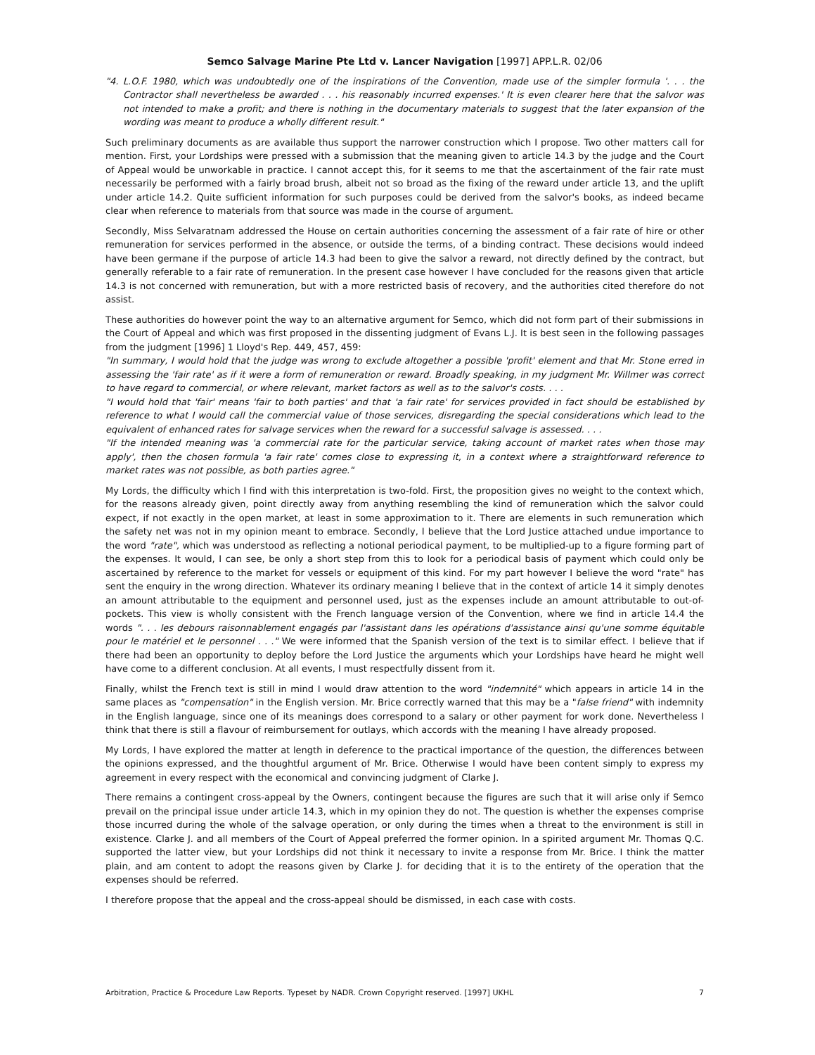Semco Salvage Marine Pte Ltd v. Lancer Navigation [1997] APP.L.R. 02/06
"4. L.O.F. 1980, which was undoubtedly one of the inspirations of the Convention, made use of the simpler formula '. . . the Contractor shall nevertheless be awarded . . . his reasonably incurred expenses.' It is even clearer here that the salvor was not intended to make a profit; and there is nothing in the documentary materials to suggest that the later expansion of the wording was meant to produce a wholly different result."
Such preliminary documents as are available thus support the narrower construction which I propose. Two other matters call for mention. First, your Lordships were pressed with a submission that the meaning given to article 14.3 by the judge and the Court of Appeal would be unworkable in practice. I cannot accept this, for it seems to me that the ascertainment of the fair rate must necessarily be performed with a fairly broad brush, albeit not so broad as the fixing of the reward under article 13, and the uplift under article 14.2. Quite sufficient information for such purposes could be derived from the salvor's books, as indeed became clear when reference to materials from that source was made in the course of argument.
Secondly, Miss Selvaratnam addressed the House on certain authorities concerning the assessment of a fair rate of hire or other remuneration for services performed in the absence, or outside the terms, of a binding contract. These decisions would indeed have been germane if the purpose of article 14.3 had been to give the salvor a reward, not directly defined by the contract, but generally referable to a fair rate of remuneration. In the present case however I have concluded for the reasons given that article 14.3 is not concerned with remuneration, but with a more restricted basis of recovery, and the authorities cited therefore do not assist.
These authorities do however point the way to an alternative argument for Semco, which did not form part of their submissions in the Court of Appeal and which was first proposed in the dissenting judgment of Evans L.J. It is best seen in the following passages from the judgment [1996] 1 Lloyd's Rep. 449, 457, 459:
"In summary, I would hold that the judge was wrong to exclude altogether a possible 'profit' element and that Mr. Stone erred in assessing the 'fair rate' as if it were a form of remuneration or reward. Broadly speaking, in my judgment Mr. Willmer was correct to have regard to commercial, or where relevant, market factors as well as to the salvor's costs. . . .
"I would hold that 'fair' means 'fair to both parties' and that 'a fair rate' for services provided in fact should be established by reference to what I would call the commercial value of those services, disregarding the special considerations which lead to the equivalent of enhanced rates for salvage services when the reward for a successful salvage is assessed. . . .
"If the intended meaning was 'a commercial rate for the particular service, taking account of market rates when those may apply', then the chosen formula 'a fair rate' comes close to expressing it, in a context where a straightforward reference to market rates was not possible, as both parties agree."
My Lords, the difficulty which I find with this interpretation is two-fold. First, the proposition gives no weight to the context which, for the reasons already given, point directly away from anything resembling the kind of remuneration which the salvor could expect, if not exactly in the open market, at least in some approximation to it. There are elements in such remuneration which the safety net was not in my opinion meant to embrace. Secondly, I believe that the Lord Justice attached undue importance to the word "rate", which was understood as reflecting a notional periodical payment, to be multiplied-up to a figure forming part of the expenses. It would, I can see, be only a short step from this to look for a periodical basis of payment which could only be ascertained by reference to the market for vessels or equipment of this kind. For my part however I believe the word "rate" has sent the enquiry in the wrong direction. Whatever its ordinary meaning I believe that in the context of article 14 it simply denotes an amount attributable to the equipment and personnel used, just as the expenses include an amount attributable to out-of-pockets. This view is wholly consistent with the French language version of the Convention, where we find in article 14.4 the words ". . . les debours raisonnablement engagés par l'assistant dans les opérations d'assistance ainsi qu'une somme équitable pour le matériel et le personnel . . ." We were informed that the Spanish version of the text is to similar effect. I believe that if there had been an opportunity to deploy before the Lord Justice the arguments which your Lordships have heard he might well have come to a different conclusion. At all events, I must respectfully dissent from it.
Finally, whilst the French text is still in mind I would draw attention to the word "indemnité" which appears in article 14 in the same places as "compensation" in the English version. Mr. Brice correctly warned that this may be a "false friend" with indemnity in the English language, since one of its meanings does correspond to a salary or other payment for work done. Nevertheless I think that there is still a flavour of reimbursement for outlays, which accords with the meaning I have already proposed.
My Lords, I have explored the matter at length in deference to the practical importance of the question, the differences between the opinions expressed, and the thoughtful argument of Mr. Brice. Otherwise I would have been content simply to express my agreement in every respect with the economical and convincing judgment of Clarke J.
There remains a contingent cross-appeal by the Owners, contingent because the figures are such that it will arise only if Semco prevail on the principal issue under article 14.3, which in my opinion they do not. The question is whether the expenses comprise those incurred during the whole of the salvage operation, or only during the times when a threat to the environment is still in existence. Clarke J. and all members of the Court of Appeal preferred the former opinion. In a spirited argument Mr. Thomas Q.C. supported the latter view, but your Lordships did not think it necessary to invite a response from Mr. Brice. I think the matter plain, and am content to adopt the reasons given by Clarke J. for deciding that it is to the entirety of the operation that the expenses should be referred.
I therefore propose that the appeal and the cross-appeal should be dismissed, in each case with costs.
Arbitration, Practice & Procedure Law Reports. Typeset by NADR. Crown Copyright reserved. [1997] UKHL 7